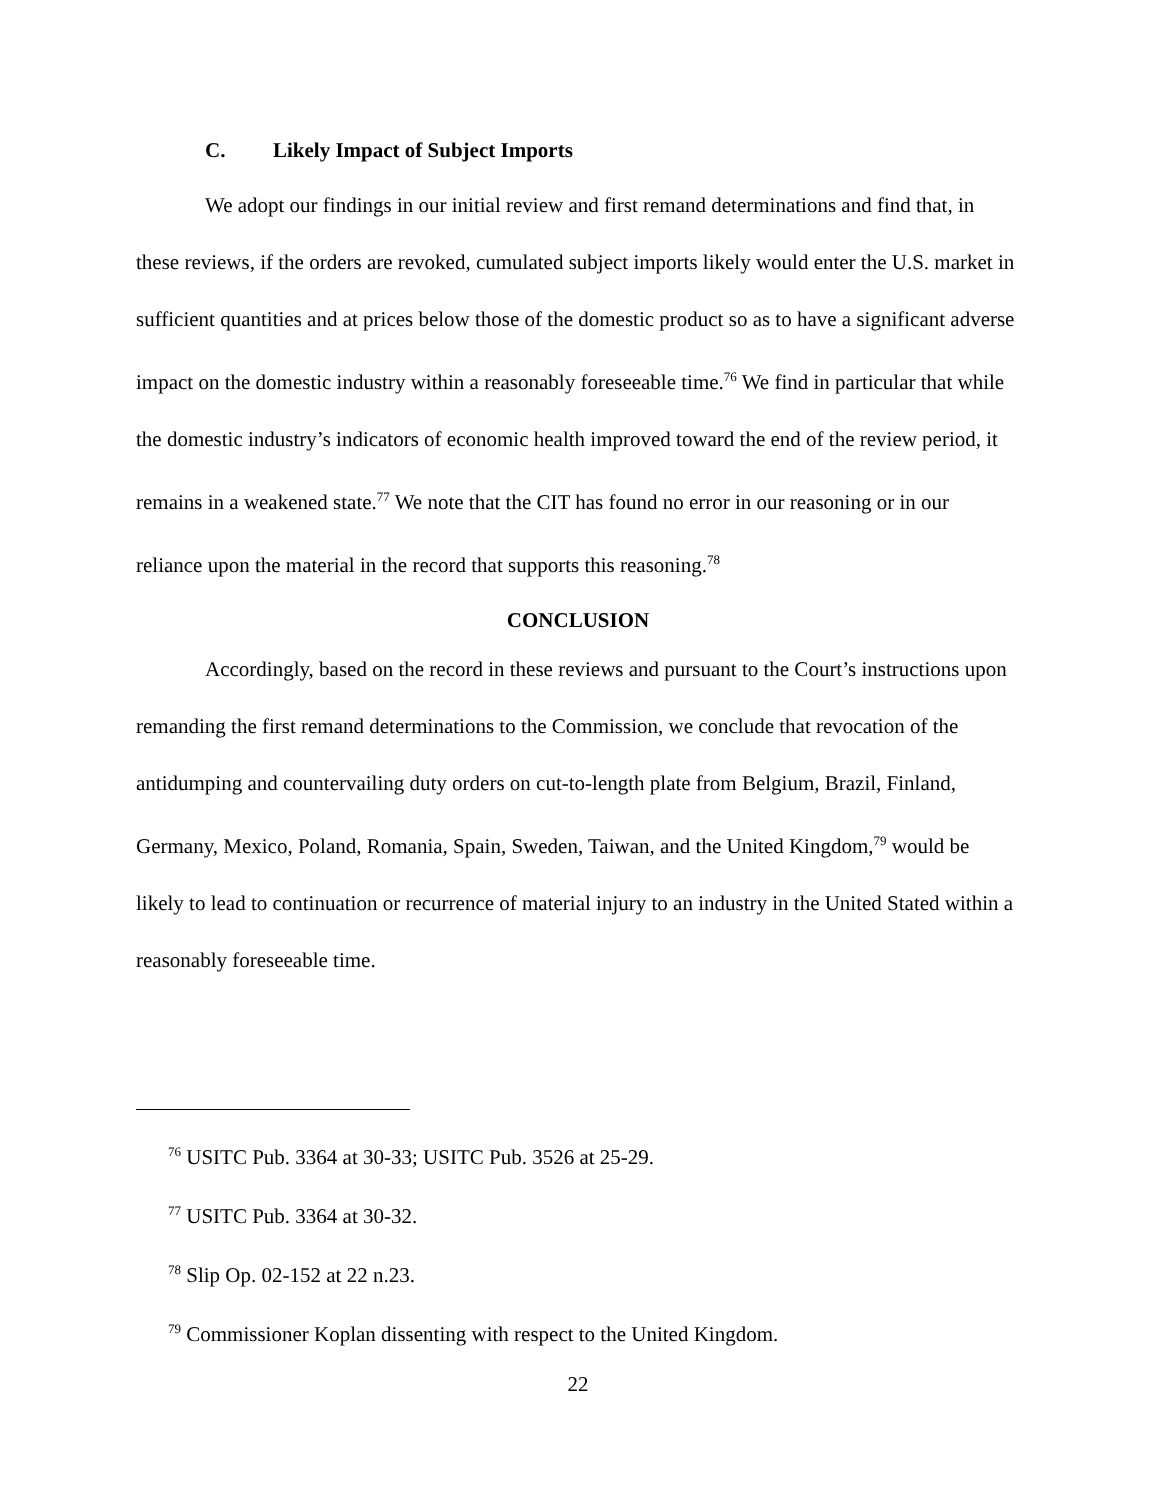C. Likely Impact of Subject Imports
We adopt our findings in our initial review and first remand determinations and find that, in these reviews, if the orders are revoked, cumulated subject imports likely would enter the U.S. market in sufficient quantities and at prices below those of the domestic product so as to have a significant adverse impact on the domestic industry within a reasonably foreseeable time.<sup>76</sup> We find in particular that while the domestic industry’s indicators of economic health improved toward the end of the review period, it remains in a weakened state.<sup>77</sup> We note that the CIT has found no error in our reasoning or in our reliance upon the material in the record that supports this reasoning.<sup>78</sup>
CONCLUSION
Accordingly, based on the record in these reviews and pursuant to the Court’s instructions upon remanding the first remand determinations to the Commission, we conclude that revocation of the antidumping and countervailing duty orders on cut-to-length plate from Belgium, Brazil, Finland, Germany, Mexico, Poland, Romania, Spain, Sweden, Taiwan, and the United Kingdom,<sup>79</sup> would be likely to lead to continuation or recurrence of material injury to an industry in the United Stated within a reasonably foreseeable time.
<sup>76</sup> USITC Pub. 3364 at 30-33; USITC Pub. 3526 at 25-29.
<sup>77</sup> USITC Pub. 3364 at 30-32.
<sup>78</sup> Slip Op. 02-152 at 22 n.23.
<sup>79</sup> Commissioner Koplan dissenting with respect to the United Kingdom.
22